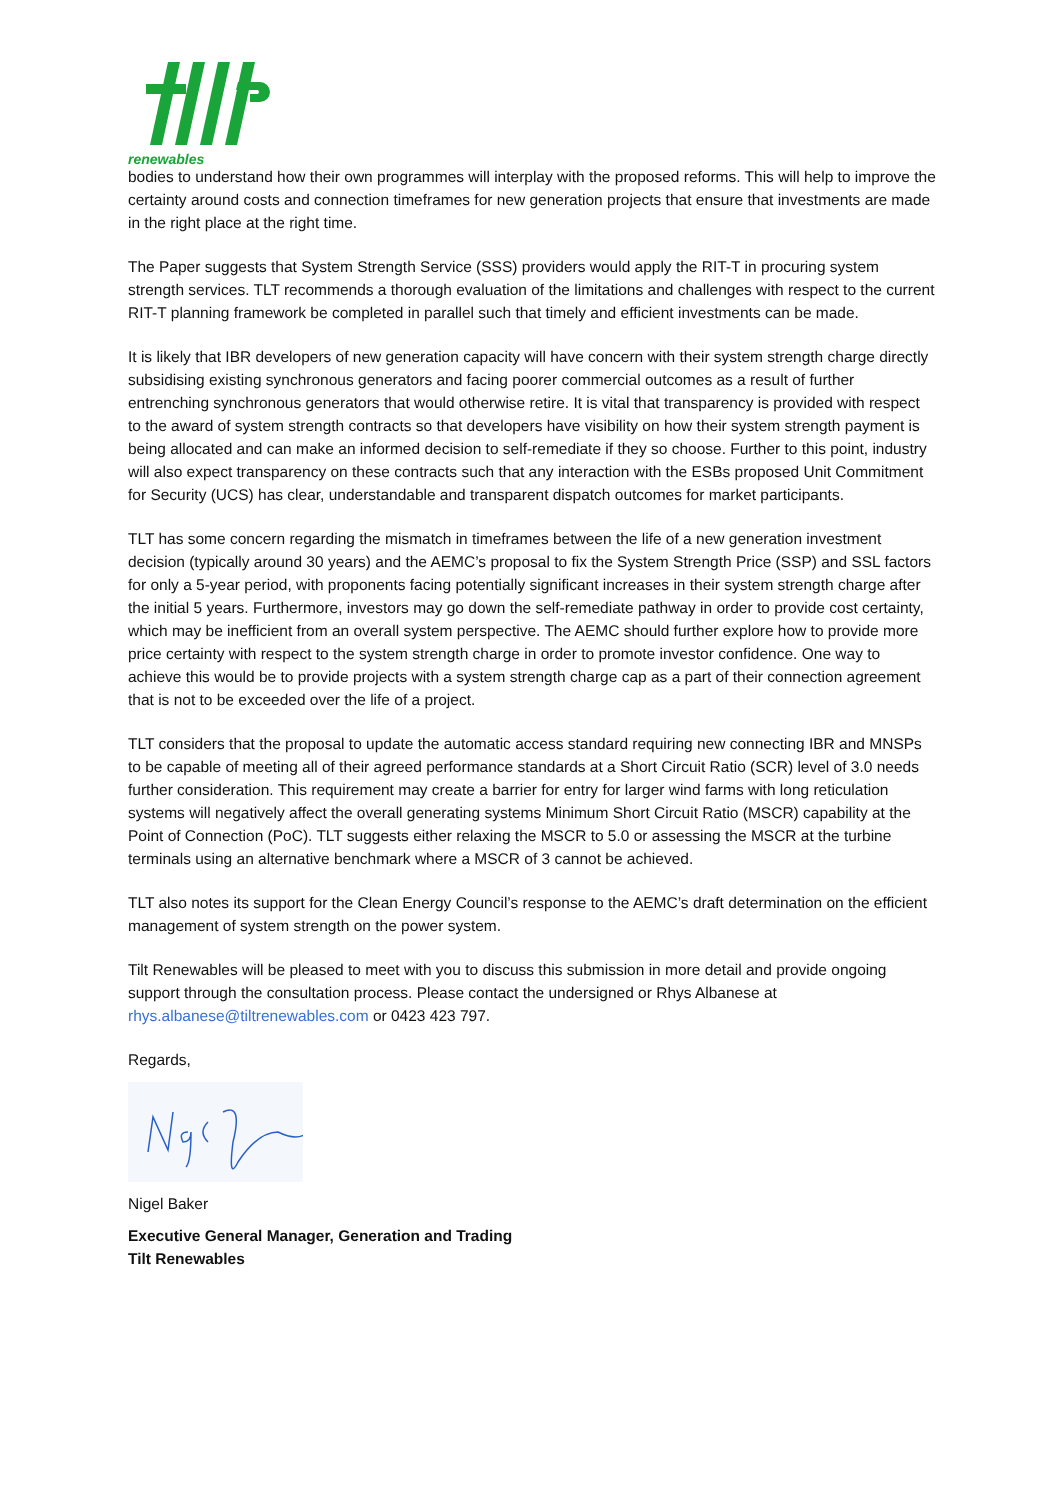renewables
bodies to understand how their own programmes will interplay with the proposed reforms. This will help to improve the certainty around costs and connection timeframes for new generation projects that ensure that investments are made in the right place at the right time.
The Paper suggests that System Strength Service (SSS) providers would apply the RIT-T in procuring system strength services. TLT recommends a thorough evaluation of the limitations and challenges with respect to the current RIT-T planning framework be completed in parallel such that timely and efficient investments can be made.
It is likely that IBR developers of new generation capacity will have concern with their system strength charge directly subsidising existing synchronous generators and facing poorer commercial outcomes as a result of further entrenching synchronous generators that would otherwise retire. It is vital that transparency is provided with respect to the award of system strength contracts so that developers have visibility on how their system strength payment is being allocated and can make an informed decision to self-remediate if they so choose. Further to this point, industry will also expect transparency on these contracts such that any interaction with the ESBs proposed Unit Commitment for Security (UCS) has clear, understandable and transparent dispatch outcomes for market participants.
TLT has some concern regarding the mismatch in timeframes between the life of a new generation investment decision (typically around 30 years) and the AEMC’s proposal to fix the System Strength Price (SSP) and SSL factors for only a 5-year period, with proponents facing potentially significant increases in their system strength charge after the initial 5 years. Furthermore, investors may go down the self-remediate pathway in order to provide cost certainty, which may be inefficient from an overall system perspective. The AEMC should further explore how to provide more price certainty with respect to the system strength charge in order to promote investor confidence. One way to achieve this would be to provide projects with a system strength charge cap as a part of their connection agreement that is not to be exceeded over the life of a project.
TLT considers that the proposal to update the automatic access standard requiring new connecting IBR and MNSPs to be capable of meeting all of their agreed performance standards at a Short Circuit Ratio (SCR) level of 3.0 needs further consideration. This requirement may create a barrier for entry for larger wind farms with long reticulation systems will negatively affect the overall generating systems Minimum Short Circuit Ratio (MSCR) capability at the Point of Connection (PoC). TLT suggests either relaxing the MSCR to 5.0 or assessing the MSCR at the turbine terminals using an alternative benchmark where a MSCR of 3 cannot be achieved.
TLT also notes its support for the Clean Energy Council’s response to the AEMC’s draft determination on the efficient management of system strength on the power system.
Tilt Renewables will be pleased to meet with you to discuss this submission in more detail and provide ongoing support through the consultation process. Please contact the undersigned or Rhys Albanese at rhys.albanese@tiltrenewables.com or 0423 423 797.
Regards,
Nigel Baker
Executive General Manager, Generation and Trading
Tilt Renewables